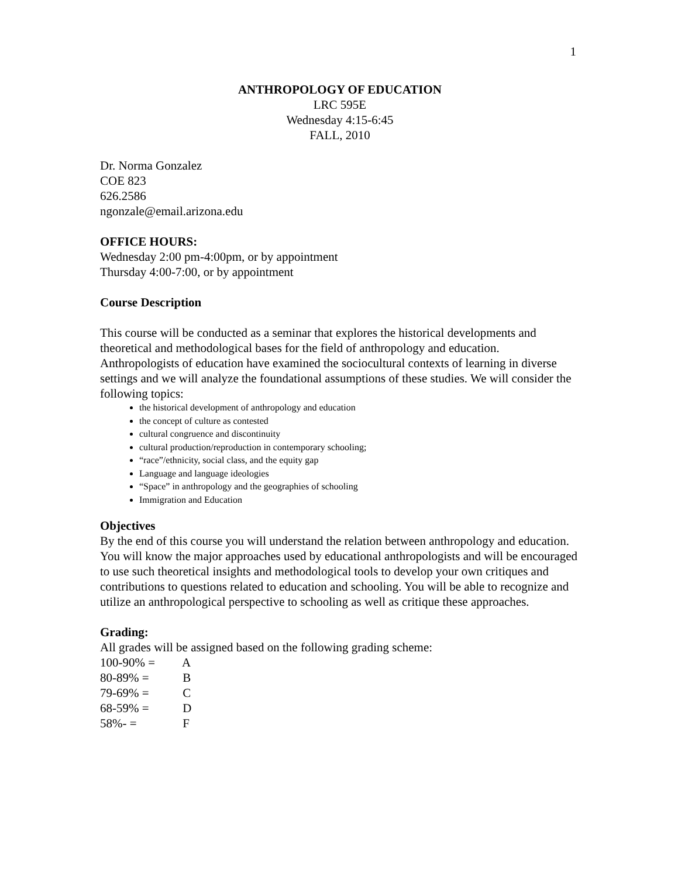1
ANTHROPOLOGY OF EDUCATION
LRC 595E
Wednesday 4:15-6:45
FALL, 2010
Dr. Norma Gonzalez
COE 823
626.2586
ngonzale@email.arizona.edu
OFFICE HOURS:
Wednesday 2:00 pm-4:00pm, or by appointment
Thursday 4:00-7:00, or by appointment
Course Description
This course will be conducted as a seminar that explores the historical developments and theoretical and methodological bases for the field of anthropology and education. Anthropologists of education have examined the sociocultural contexts of learning in diverse settings and we will analyze the foundational assumptions of these studies. We will consider the following topics:
the historical development of anthropology and education
the concept of culture as contested
cultural congruence and discontinuity
cultural production/reproduction in contemporary schooling;
“race”/ethnicity, social class, and the equity gap
Language and language ideologies
“Space” in anthropology and the geographies of schooling
Immigration and Education
Objectives
By the end of this course you will understand the relation between anthropology and education. You will know the major approaches used by educational anthropologists and will be encouraged to use such theoretical insights and methodological tools to develop your own critiques and contributions to questions related to education and schooling. You will be able to recognize and utilize an anthropological perspective to schooling as well as critique these approaches.
Grading:
All grades will be assigned based on the following grading scheme:
100-90% = A
80-89% = B
79-69% = C
68-59% = D
58%- = F